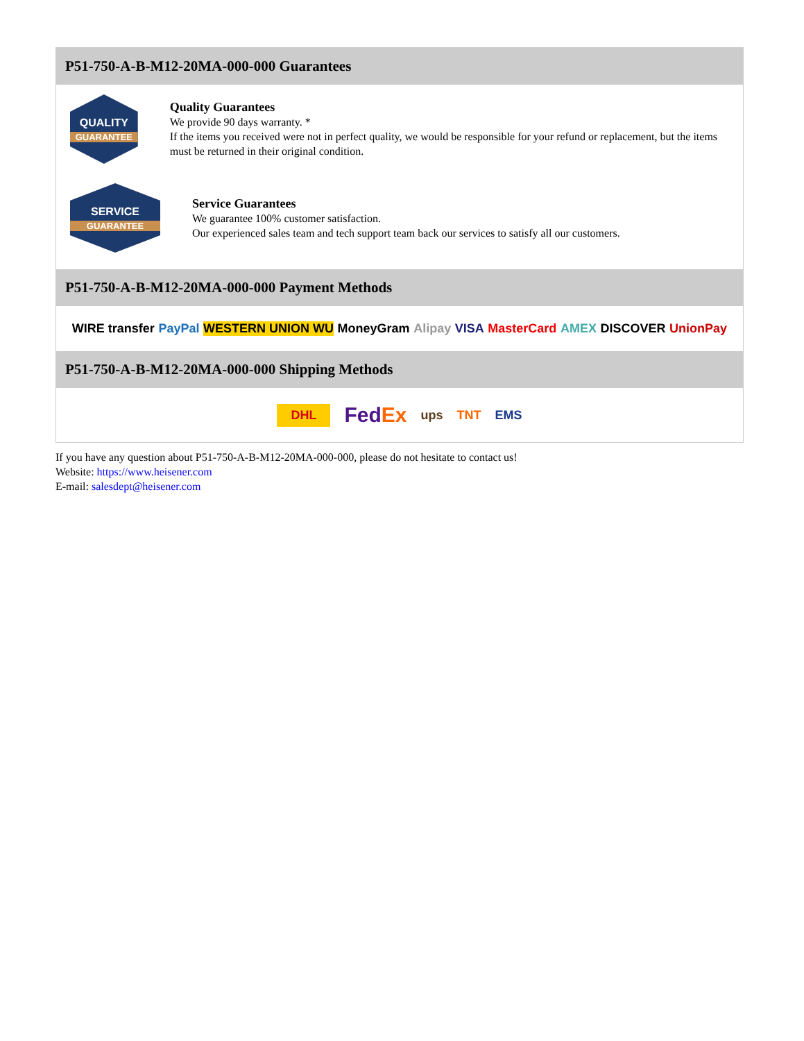P51-750-A-B-M12-20MA-000-000 Guarantees
QUALITY
GUARANTEE
Quality Guarantees
We provide 90 days warranty. *
If the items you received were not in perfect quality, we would be responsible for your refund or replacement, but the items must be returned in their original condition.
SERVICE
GUARANTEE
Service Guarantees
We guarantee 100% customer satisfaction.
Our experienced sales team and tech support team back our services to satisfy all our customers.
P51-750-A-B-M12-20MA-000-000 Payment Methods
WIRE transfer PayPal WESTERN UNION WU MoneyGram Alipay VISA MasterCard AMEX DISCOVER UnionPay
P51-750-A-B-M12-20MA-000-000 Shipping Methods
DHL FedEx ups TNT EMS
If you have any question about P51-750-A-B-M12-20MA-000-000, please do not hesitate to contact us!
Website: https://www.heisener.com
E-mail: salesdept@heisener.com